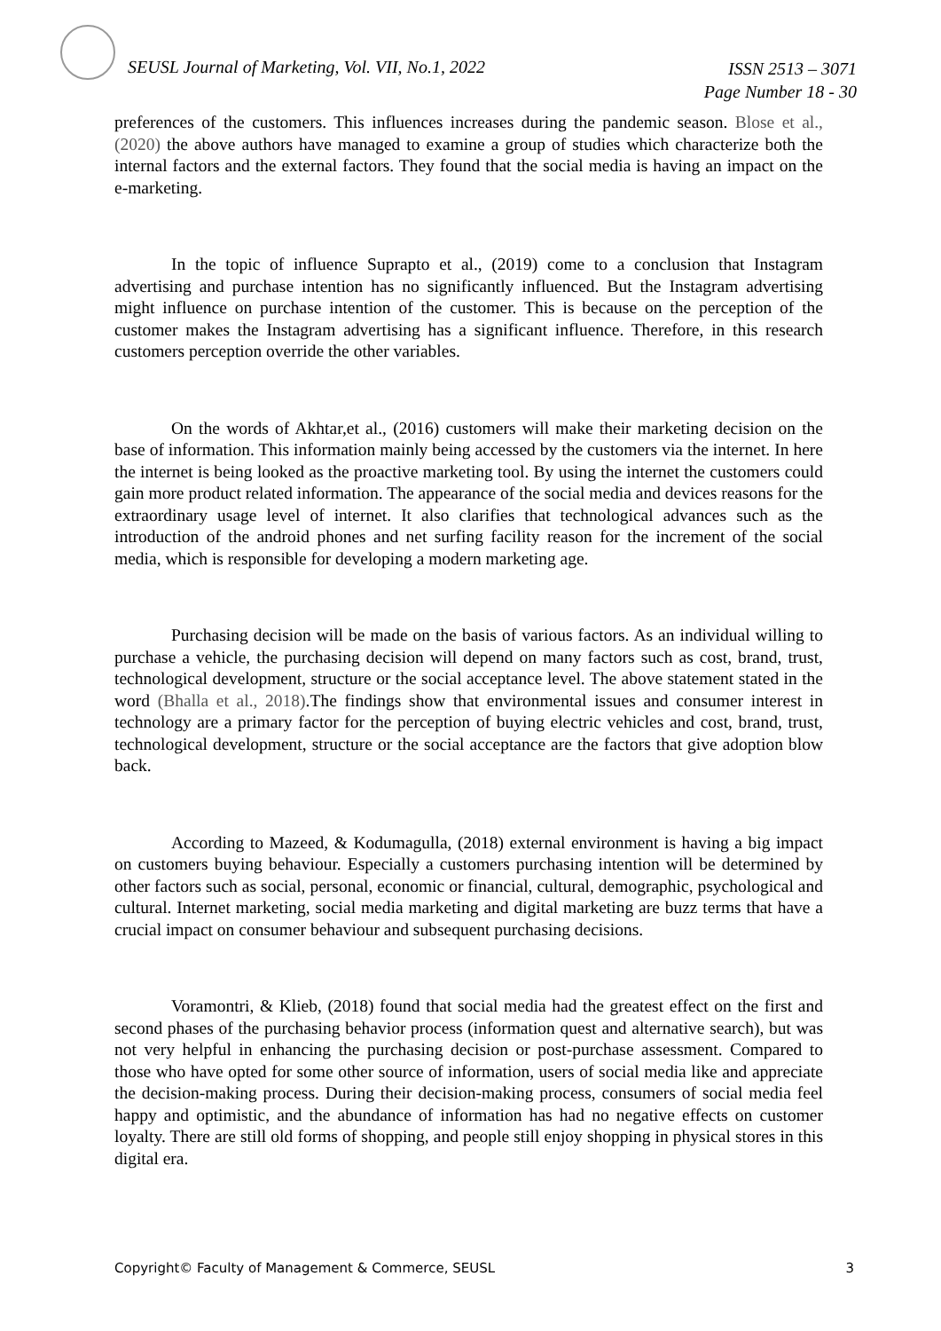SEUSL Journal of Marketing, Vol. VII, No.1, 2022
ISSN 2513 – 3071
Page Number 18 - 30
preferences of the customers. This influences increases during the pandemic season. Blose et al., (2020) the above authors have managed to examine a group of studies which characterize both the internal factors and the external factors. They found that the social media is having an impact on the e-marketing.
In the topic of influence Suprapto et al., (2019) come to a conclusion that Instagram advertising and purchase intention has no significantly influenced. But the Instagram advertising might influence on purchase intention of the customer. This is because on the perception of the customer makes the Instagram advertising has a significant influence. Therefore, in this research customers perception override the other variables.
On the words of Akhtar,et al., (2016) customers will make their marketing decision on the base of information. This information mainly being accessed by the customers via the internet. In here the internet is being looked as the proactive marketing tool. By using the internet the customers could gain more product related information. The appearance of the social media and devices reasons for the extraordinary usage level of internet. It also clarifies that technological advances such as the introduction of the android phones and net surfing facility reason for the increment of the social media, which is responsible for developing a modern marketing age.
Purchasing decision will be made on the basis of various factors. As an individual willing to purchase a vehicle, the purchasing decision will depend on many factors such as cost, brand, trust, technological development, structure or the social acceptance level. The above statement stated in the word (Bhalla et al., 2018).The findings show that environmental issues and consumer interest in technology are a primary factor for the perception of buying electric vehicles and cost, brand, trust, technological development, structure or the social acceptance are the factors that give adoption blow back.
According to Mazeed, & Kodumagulla, (2018) external environment is having a big impact on customers buying behaviour. Especially a customers purchasing intention will be determined by other factors such as social, personal, economic or financial, cultural, demographic, psychological and cultural. Internet marketing, social media marketing and digital marketing are buzz terms that have a crucial impact on consumer behaviour and subsequent purchasing decisions.
Voramontri, & Klieb, (2018) found that social media had the greatest effect on the first and second phases of the purchasing behavior process (information quest and alternative search), but was not very helpful in enhancing the purchasing decision or post-purchase assessment. Compared to those who have opted for some other source of information, users of social media like and appreciate the decision-making process. During their decision-making process, consumers of social media feel happy and optimistic, and the abundance of information has had no negative effects on customer loyalty. There are still old forms of shopping, and people still enjoy shopping in physical stores in this digital era.
Copyright© Faculty of Management & Commerce, SEUSL 3